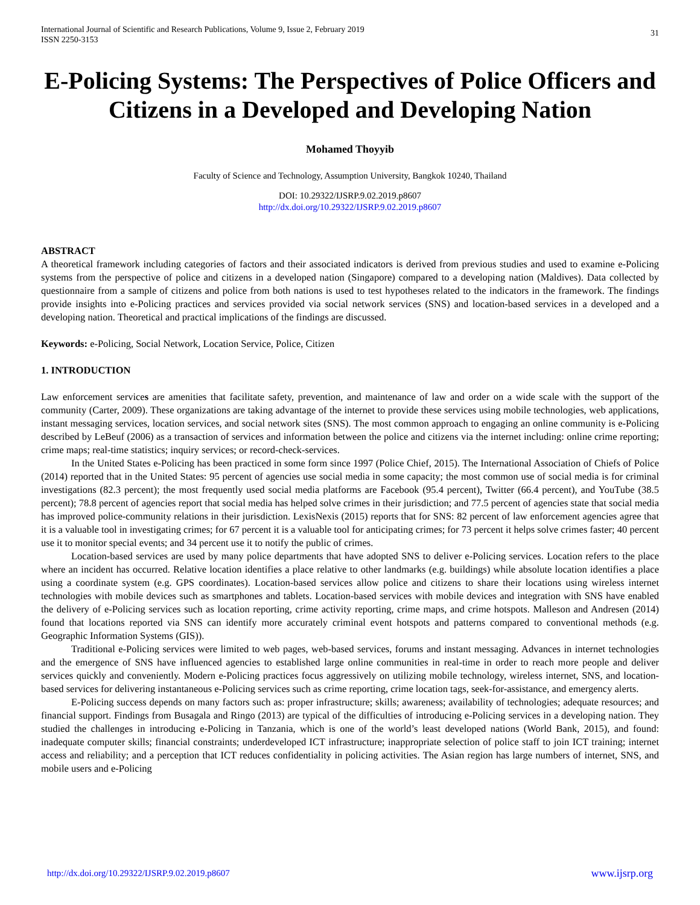International Journal of Scientific and Research Publications, Volume 9, Issue 2, February 2019
ISSN 2250-3153
31
E-Policing Systems: The Perspectives of Police Officers and Citizens in a Developed and Developing Nation
Mohamed Thoyyib
Faculty of Science and Technology, Assumption University, Bangkok 10240, Thailand
DOI: 10.29322/IJSRP.9.02.2019.p8607
http://dx.doi.org/10.29322/IJSRP.9.02.2019.p8607
ABSTRACT
A theoretical framework including categories of factors and their associated indicators is derived from previous studies and used to examine e-Policing systems from the perspective of police and citizens in a developed nation (Singapore) compared to a developing nation (Maldives). Data collected by questionnaire from a sample of citizens and police from both nations is used to test hypotheses related to the indicators in the framework. The findings provide insights into e-Policing practices and services provided via social network services (SNS) and location-based services in a developed and a developing nation. Theoretical and practical implications of the findings are discussed.
Keywords: e-Policing, Social Network, Location Service, Police, Citizen
1. INTRODUCTION
Law enforcement services are amenities that facilitate safety, prevention, and maintenance of law and order on a wide scale with the support of the community (Carter, 2009). These organizations are taking advantage of the internet to provide these services using mobile technologies, web applications, instant messaging services, location services, and social network sites (SNS). The most common approach to engaging an online community is e-Policing described by LeBeuf (2006) as a transaction of services and information between the police and citizens via the internet including: online crime reporting; crime maps; real-time statistics; inquiry services; or record-check-services.
In the United States e-Policing has been practiced in some form since 1997 (Police Chief, 2015). The International Association of Chiefs of Police (2014) reported that in the United States: 95 percent of agencies use social media in some capacity; the most common use of social media is for criminal investigations (82.3 percent); the most frequently used social media platforms are Facebook (95.4 percent), Twitter (66.4 percent), and YouTube (38.5 percent); 78.8 percent of agencies report that social media has helped solve crimes in their jurisdiction; and 77.5 percent of agencies state that social media has improved police-community relations in their jurisdiction. LexisNexis (2015) reports that for SNS: 82 percent of law enforcement agencies agree that it is a valuable tool in investigating crimes; for 67 percent it is a valuable tool for anticipating crimes; for 73 percent it helps solve crimes faster; 40 percent use it to monitor special events; and 34 percent use it to notify the public of crimes.
Location-based services are used by many police departments that have adopted SNS to deliver e-Policing services. Location refers to the place where an incident has occurred. Relative location identifies a place relative to other landmarks (e.g. buildings) while absolute location identifies a place using a coordinate system (e.g. GPS coordinates). Location-based services allow police and citizens to share their locations using wireless internet technologies with mobile devices such as smartphones and tablets. Location-based services with mobile devices and integration with SNS have enabled the delivery of e-Policing services such as location reporting, crime activity reporting, crime maps, and crime hotspots. Malleson and Andresen (2014) found that locations reported via SNS can identify more accurately criminal event hotspots and patterns compared to conventional methods (e.g. Geographic Information Systems (GIS)).
Traditional e-Policing services were limited to web pages, web-based services, forums and instant messaging. Advances in internet technologies and the emergence of SNS have influenced agencies to established large online communities in real-time in order to reach more people and deliver services quickly and conveniently. Modern e-Policing practices focus aggressively on utilizing mobile technology, wireless internet, SNS, and location-based services for delivering instantaneous e-Policing services such as crime reporting, crime location tags, seek-for-assistance, and emergency alerts.
E-Policing success depends on many factors such as: proper infrastructure; skills; awareness; availability of technologies; adequate resources; and financial support. Findings from Busagala and Ringo (2013) are typical of the difficulties of introducing e-Policing services in a developing nation. They studied the challenges in introducing e-Policing in Tanzania, which is one of the world’s least developed nations (World Bank, 2015), and found: inadequate computer skills; financial constraints; underdeveloped ICT infrastructure; inappropriate selection of police staff to join ICT training; internet access and reliability; and a perception that ICT reduces confidentiality in policing activities. The Asian region has large numbers of internet, SNS, and mobile users and e-Policing
http://dx.doi.org/10.29322/IJSRP.9.02.2019.p8607 www.ijsrp.org